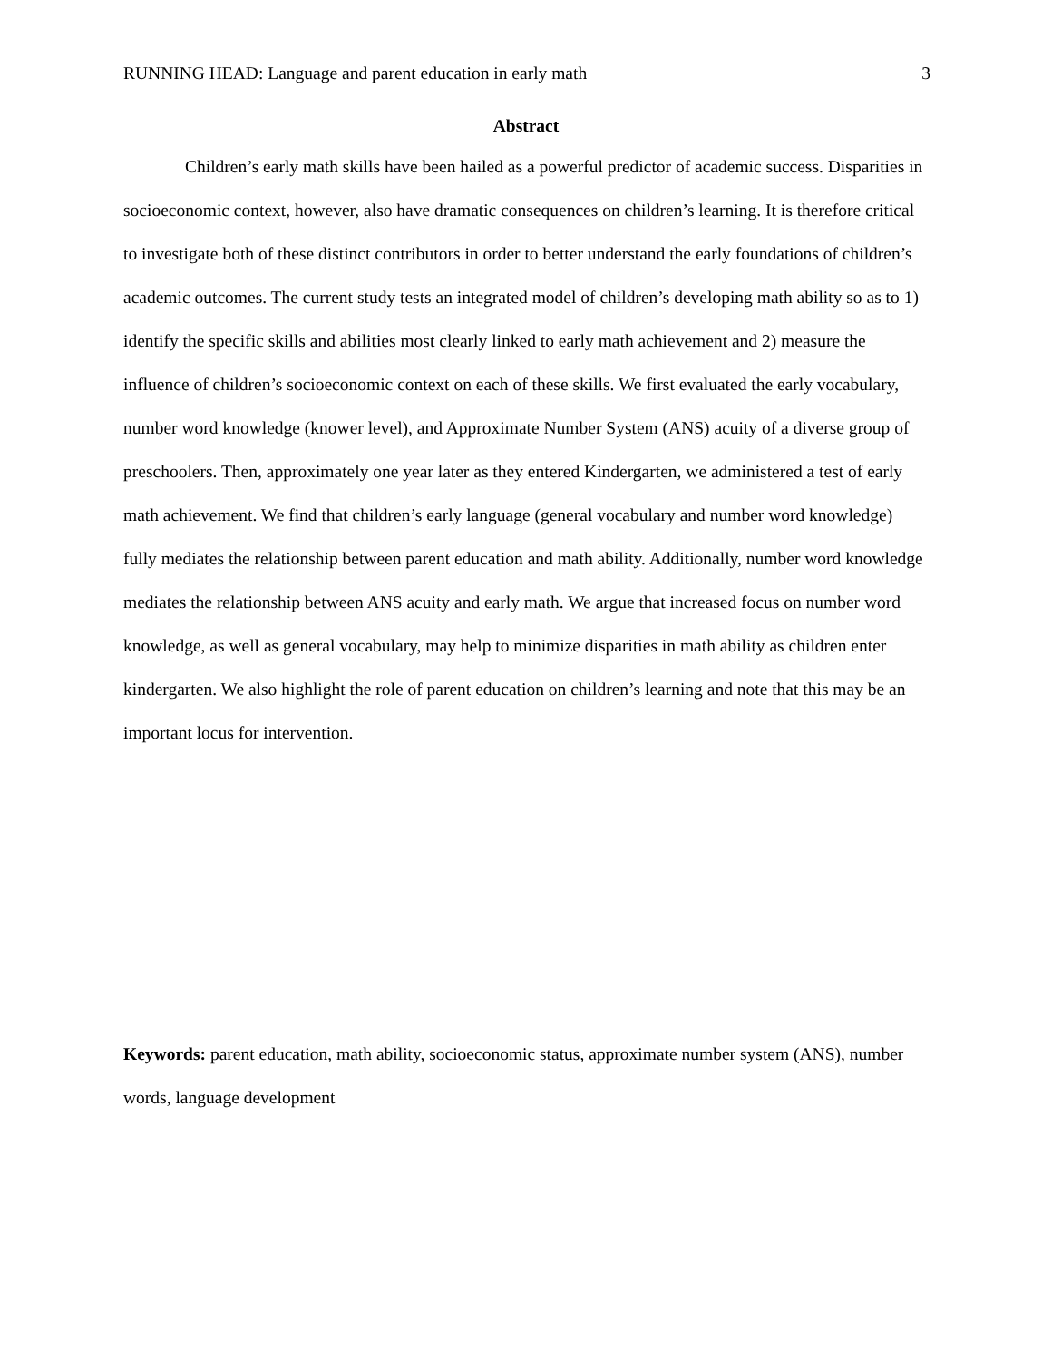RUNNING HEAD: Language and parent education in early math 3
Abstract
Children’s early math skills have been hailed as a powerful predictor of academic success. Disparities in socioeconomic context, however, also have dramatic consequences on children’s learning. It is therefore critical to investigate both of these distinct contributors in order to better understand the early foundations of children’s academic outcomes. The current study tests an integrated model of children’s developing math ability so as to 1) identify the specific skills and abilities most clearly linked to early math achievement and 2) measure the influence of children’s socioeconomic context on each of these skills. We first evaluated the early vocabulary, number word knowledge (knower level), and Approximate Number System (ANS) acuity of a diverse group of preschoolers. Then, approximately one year later as they entered Kindergarten, we administered a test of early math achievement. We find that children’s early language (general vocabulary and number word knowledge) fully mediates the relationship between parent education and math ability. Additionally, number word knowledge mediates the relationship between ANS acuity and early math. We argue that increased focus on number word knowledge, as well as general vocabulary, may help to minimize disparities in math ability as children enter kindergarten. We also highlight the role of parent education on children’s learning and note that this may be an important locus for intervention.
Keywords: parent education, math ability, socioeconomic status, approximate number system (ANS), number words, language development